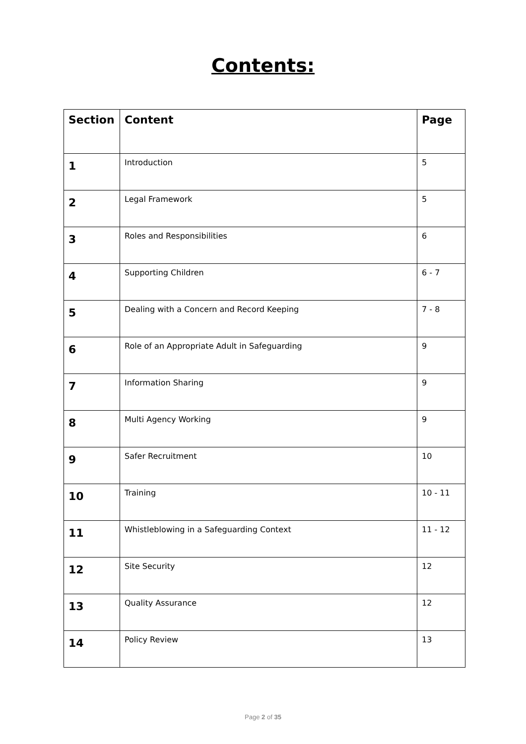Contents:
| Section | Content | Page |
| --- | --- | --- |
| 1 | Introduction | 5 |
| 2 | Legal Framework | 5 |
| 3 | Roles and Responsibilities | 6 |
| 4 | Supporting Children | 6 - 7 |
| 5 | Dealing with a Concern and Record Keeping | 7 - 8 |
| 6 | Role of an Appropriate Adult in Safeguarding | 9 |
| 7 | Information Sharing | 9 |
| 8 | Multi Agency Working | 9 |
| 9 | Safer Recruitment | 10 |
| 10 | Training | 10 - 11 |
| 11 | Whistleblowing in a Safeguarding Context | 11 - 12 |
| 12 | Site Security | 12 |
| 13 | Quality Assurance | 12 |
| 14 | Policy Review | 13 |
Page 2 of 35